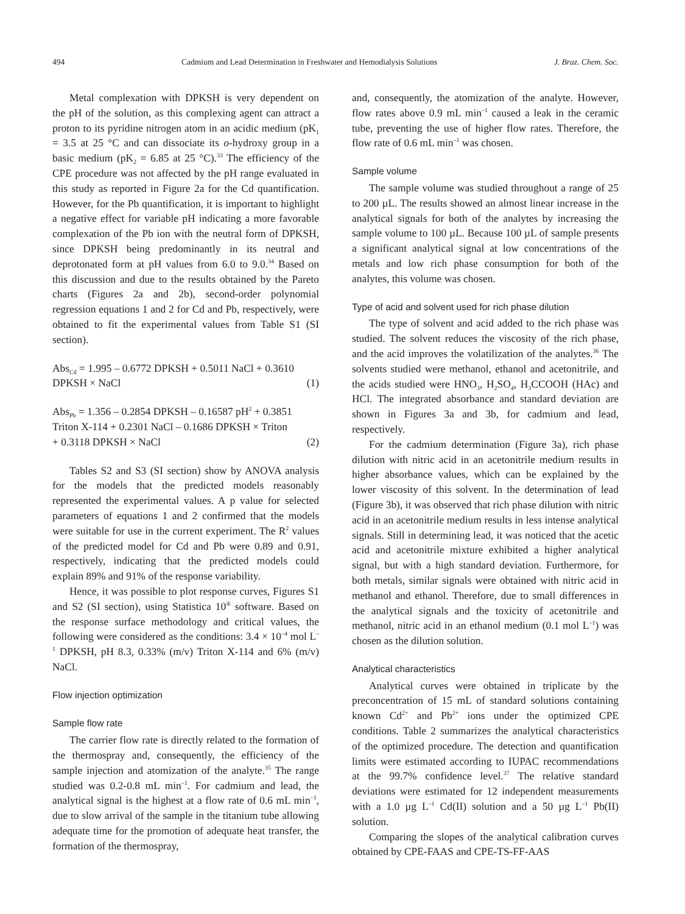494 Cadmium and Lead Determination in Freshwater and Hemodialysis Solutions J. Braz. Chem. Soc.
Metal complexation with DPKSH is very dependent on the pH of the solution, as this complexing agent can attract a proton to its pyridine nitrogen atom in an acidic medium (pK<sub>1</sub> = 3.5 at 25 °C and can dissociate its o-hydroxy group in a basic medium (pK<sub>2</sub> = 6.85 at 25 °C).<sup>33</sup> The efficiency of the CPE procedure was not affected by the pH range evaluated in this study as reported in Figure 2a for the Cd quantification. However, for the Pb quantification, it is important to highlight a negative effect for variable pH indicating a more favorable complexation of the Pb ion with the neutral form of DPKSH, since DPKSH being predominantly in its neutral and deprotonated form at pH values from 6.0 to 9.0.<sup>34</sup> Based on this discussion and due to the results obtained by the Pareto charts (Figures 2a and 2b), second-order polynomial regression equations 1 and 2 for Cd and Pb, respectively, were obtained to fit the experimental values from Table S1 (SI section).
Abs<sub>Cd</sub> = 1.995 – 0.6772 DPKSH + 0.5011 NaCl + 0.3610
DPKSH × NaCl (1)
Abs<sub>Pb</sub> = 1.356 – 0.2854 DPKSH – 0.16587 pH<sup>2</sup> + 0.3851
Triton X-114 + 0.2301 NaCl – 0.1686 DPKSH × Triton
+ 0.3118 DPKSH × NaCl (2)
Tables S2 and S3 (SI section) show by ANOVA analysis for the models that the predicted models reasonably represented the experimental values. A p value for selected parameters of equations 1 and 2 confirmed that the models were suitable for use in the current experiment. The R<sup>2</sup> values of the predicted model for Cd and Pb were 0.89 and 0.91, respectively, indicating that the predicted models could explain 89% and 91% of the response variability.
Hence, it was possible to plot response curves, Figures S1 and S2 (SI section), using Statistica 10<sup>®</sup> software. Based on the response surface methodology and critical values, the following were considered as the conditions: 3.4 × 10<sup>–4</sup> mol L<sup>–1</sup> DPKSH, pH 8.3, 0.33% (m/v) Triton X-114 and 6% (m/v) NaCl.
Flow injection optimization
Sample flow rate
The carrier flow rate is directly related to the formation of the thermospray and, consequently, the efficiency of the sample injection and atomization of the analyte.<sup>35</sup> The range studied was 0.2-0.8 mL min<sup>–1</sup>. For cadmium and lead, the analytical signal is the highest at a flow rate of 0.6 mL min<sup>–1</sup>, due to slow arrival of the sample in the titanium tube allowing adequate time for the promotion of adequate heat transfer, the formation of the thermospray,
and, consequently, the atomization of the analyte. However, flow rates above 0.9 mL min<sup>–1</sup> caused a leak in the ceramic tube, preventing the use of higher flow rates. Therefore, the flow rate of 0.6 mL min<sup>–1</sup> was chosen.
Sample volume
The sample volume was studied throughout a range of 25 to 200 µL. The results showed an almost linear increase in the analytical signals for both of the analytes by increasing the sample volume to 100 µL. Because 100 µL of sample presents a significant analytical signal at low concentrations of the metals and low rich phase consumption for both of the analytes, this volume was chosen.
Type of acid and solvent used for rich phase dilution
The type of solvent and acid added to the rich phase was studied. The solvent reduces the viscosity of the rich phase, and the acid improves the volatilization of the analytes.<sup>36</sup> The solvents studied were methanol, ethanol and acetonitrile, and the acids studied were HNO<sub>3</sub>, H<sub>2</sub>SO<sub>4</sub>, H<sub>3</sub>CCOOH (HAc) and HCl. The integrated absorbance and standard deviation are shown in Figures 3a and 3b, for cadmium and lead, respectively.
For the cadmium determination (Figure 3a), rich phase dilution with nitric acid in an acetonitrile medium results in higher absorbance values, which can be explained by the lower viscosity of this solvent. In the determination of lead (Figure 3b), it was observed that rich phase dilution with nitric acid in an acetonitrile medium results in less intense analytical signals. Still in determining lead, it was noticed that the acetic acid and acetonitrile mixture exhibited a higher analytical signal, but with a high standard deviation. Furthermore, for both metals, similar signals were obtained with nitric acid in methanol and ethanol. Therefore, due to small differences in the analytical signals and the toxicity of acetonitrile and methanol, nitric acid in an ethanol medium (0.1 mol L<sup>–1</sup>) was chosen as the dilution solution.
Analytical characteristics
Analytical curves were obtained in triplicate by the preconcentration of 15 mL of standard solutions containing known Cd<sup>2+</sup> and Pb<sup>2+</sup> ions under the optimized CPE conditions. Table 2 summarizes the analytical characteristics of the optimized procedure. The detection and quantification limits were estimated according to IUPAC recommendations at the 99.7% confidence level.<sup>37</sup> The relative standard deviations were estimated for 12 independent measurements with a 1.0 µg L<sup>–1</sup> Cd(II) solution and a 50 µg L<sup>–1</sup> Pb(II) solution.
Comparing the slopes of the analytical calibration curves obtained by CPE-FAAS and CPE-TS-FF-AAS